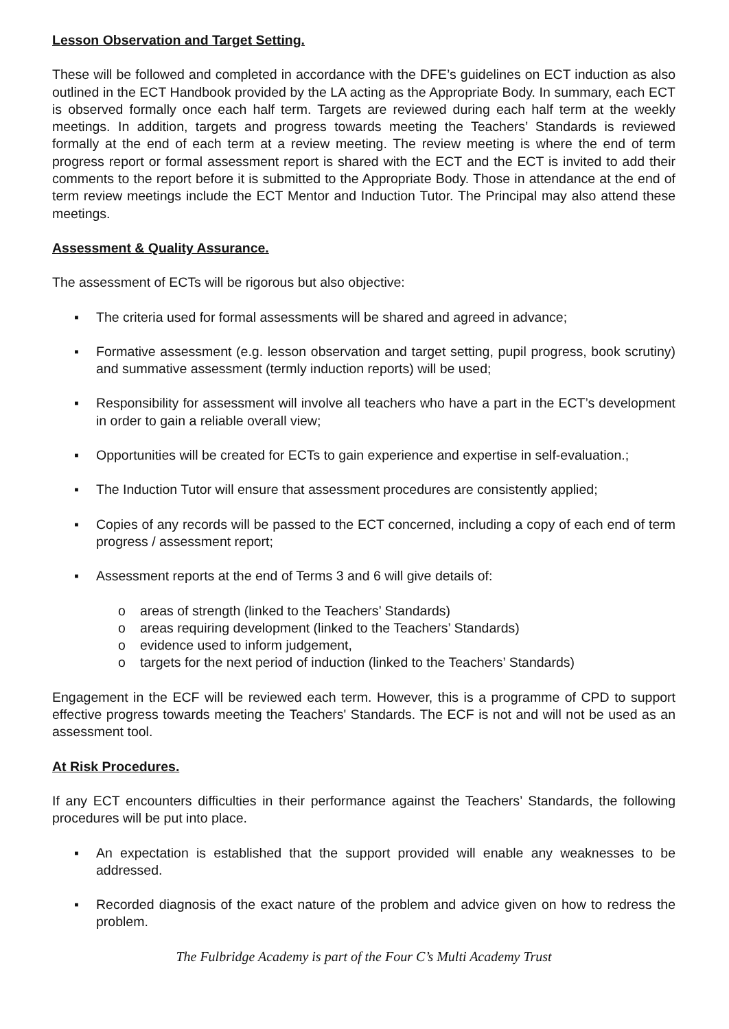Lesson Observation and Target Setting.
These will be followed and completed in accordance with the DFE’s guidelines on ECT induction as also outlined in the ECT Handbook provided by the LA acting as the Appropriate Body. In summary, each ECT is observed formally once each half term. Targets are reviewed during each half term at the weekly meetings. In addition, targets and progress towards meeting the Teachers’ Standards is reviewed formally at the end of each term at a review meeting. The review meeting is where the end of term progress report or formal assessment report is shared with the ECT and the ECT is invited to add their comments to the report before it is submitted to the Appropriate Body. Those in attendance at the end of term review meetings include the ECT Mentor and Induction Tutor. The Principal may also attend these meetings.
Assessment & Quality Assurance.
The assessment of ECTs will be rigorous but also objective:
▪ The criteria used for formal assessments will be shared and agreed in advance;
▪ Formative assessment (e.g. lesson observation and target setting, pupil progress, book scrutiny) and summative assessment (termly induction reports) will be used;
▪ Responsibility for assessment will involve all teachers who have a part in the ECT’s development in order to gain a reliable overall view;
▪ Opportunities will be created for ECTs to gain experience and expertise in self-evaluation.;
▪ The Induction Tutor will ensure that assessment procedures are consistently applied;
▪ Copies of any records will be passed to the ECT concerned, including a copy of each end of term progress / assessment report;
▪ Assessment reports at the end of Terms 3 and 6 will give details of:
o areas of strength (linked to the Teachers’ Standards)
o areas requiring development (linked to the Teachers’ Standards)
o evidence used to inform judgement,
o targets for the next period of induction (linked to the Teachers’ Standards)
Engagement in the ECF will be reviewed each term. However, this is a programme of CPD to support effective progress towards meeting the Teachers' Standards. The ECF is not and will not be used as an assessment tool.
At Risk Procedures.
If any ECT encounters difficulties in their performance against the Teachers’ Standards, the following procedures will be put into place.
▪ An expectation is established that the support provided will enable any weaknesses to be addressed.
▪ Recorded diagnosis of the exact nature of the problem and advice given on how to redress the problem.
The Fulbridge Academy is part of the Four C’s Multi Academy Trust